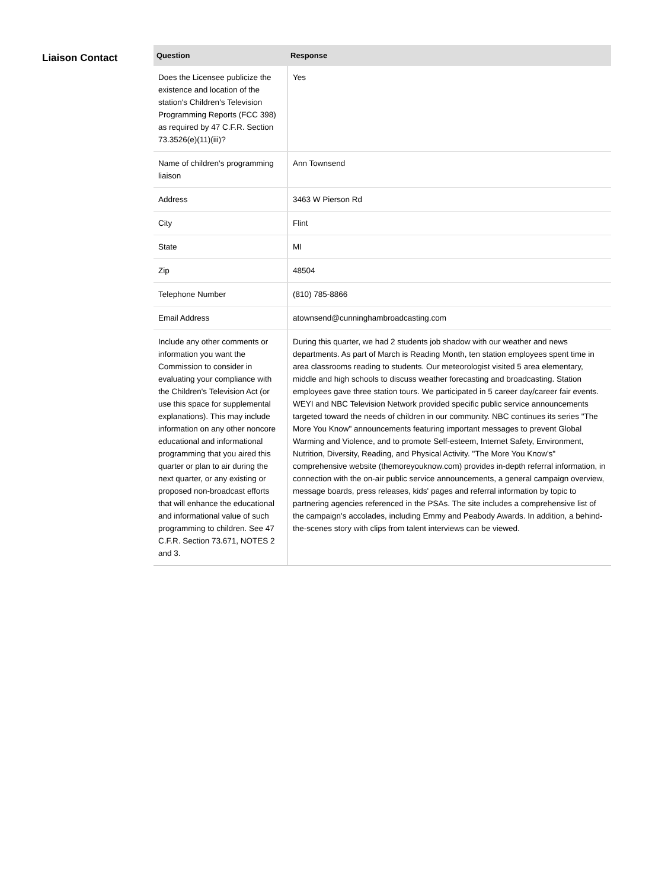Liaison Contact
| Question | Response |
| --- | --- |
| Does the Licensee publicize the existence and location of the station's Children's Television Programming Reports (FCC 398) as required by 47 C.F.R. Section 73.3526(e)(11)(iii)? | Yes |
| Name of children's programming liaison | Ann Townsend |
| Address | 3463 W Pierson Rd |
| City | Flint |
| State | MI |
| Zip | 48504 |
| Telephone Number | (810) 785-8866 |
| Email Address | atownsend@cunninghambroadcasting.com |
| Include any other comments or information you want the Commission to consider in evaluating your compliance with the Children's Television Act (or use this space for supplemental explanations). This may include information on any other noncore educational and informational programming that you aired this quarter or plan to air during the next quarter, or any existing or proposed non-broadcast efforts that will enhance the educational and informational value of such programming to children. See 47 C.F.R. Section 73.671, NOTES 2 and 3. | During this quarter, we had 2 students job shadow with our weather and news departments. As part of March is Reading Month, ten station employees spent time in area classrooms reading to students. Our meteorologist visited 5 area elementary, middle and high schools to discuss weather forecasting and broadcasting. Station employees gave three station tours. We participated in 5 career day/career fair events. WEYI and NBC Television Network provided specific public service announcements targeted toward the needs of children in our community. NBC continues its series "The More You Know" announcements featuring important messages to prevent Global Warming and Violence, and to promote Self-esteem, Internet Safety, Environment, Nutrition, Diversity, Reading, and Physical Activity. "The More You Know's" comprehensive website (themoreyouknow.com) provides in-depth referral information, in connection with the on-air public service announcements, a general campaign overview, message boards, press releases, kids' pages and referral information by topic to partnering agencies referenced in the PSAs. The site includes a comprehensive list of the campaign's accolades, including Emmy and Peabody Awards. In addition, a behind-the-scenes story with clips from talent interviews can be viewed. |